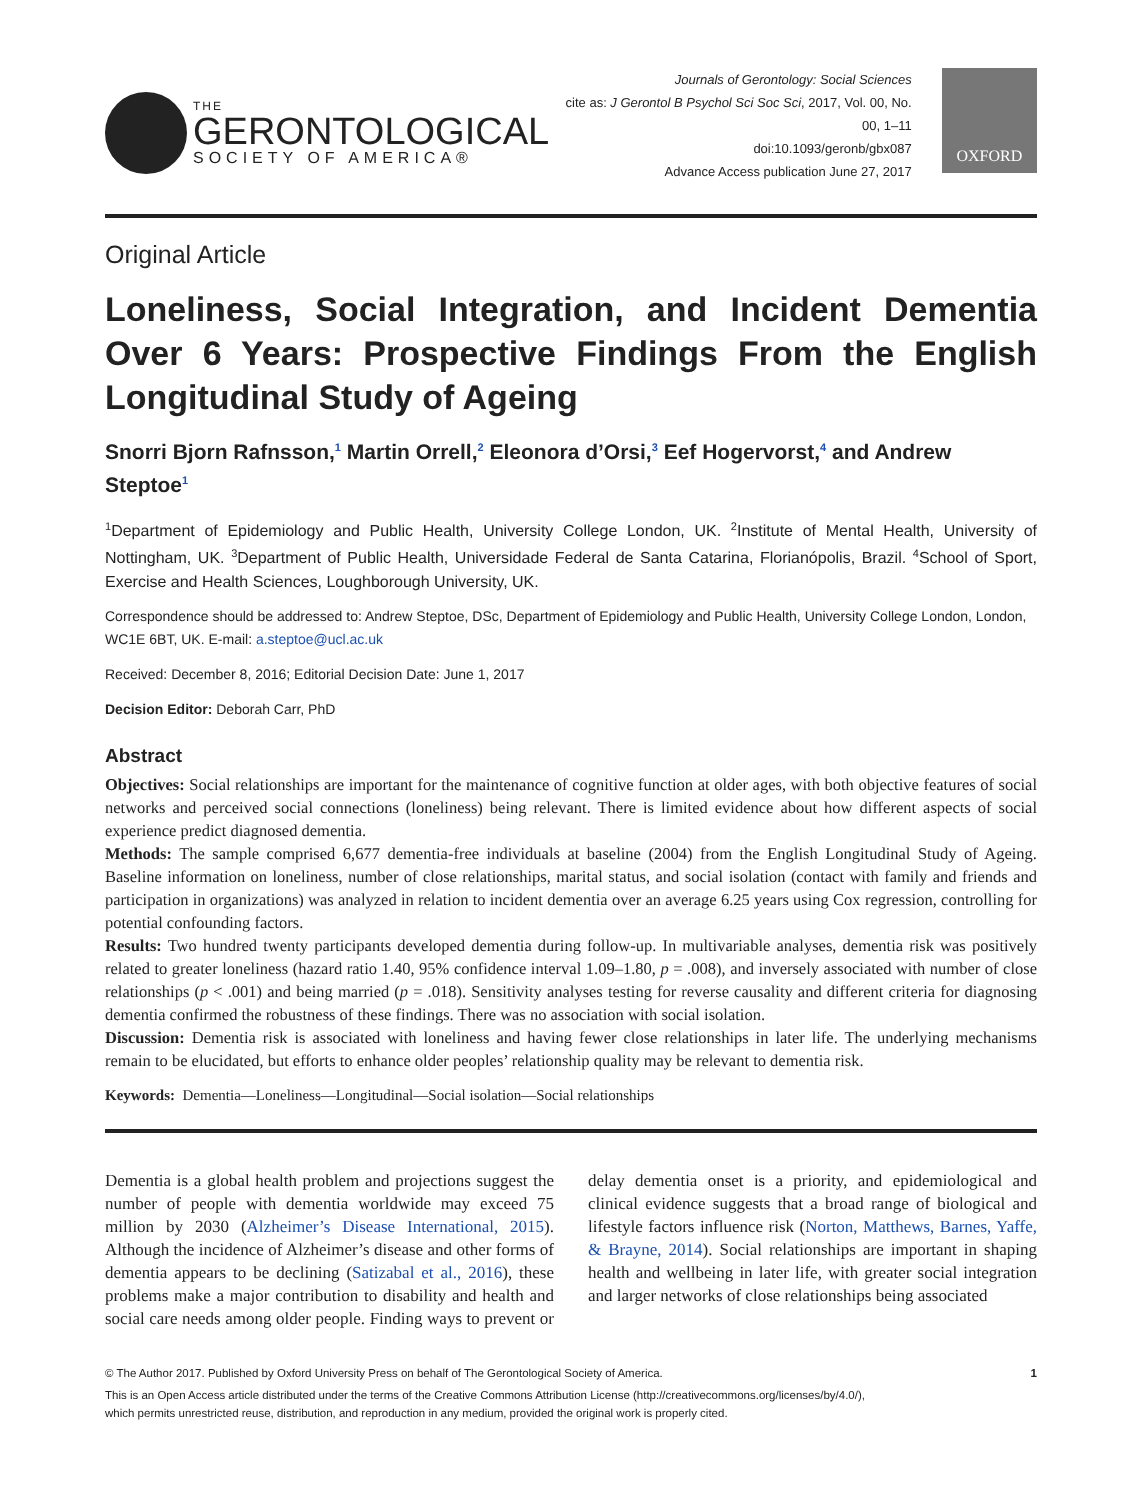THE
GERONTOLOGICAL
SOCIETY OF AMERICA®
Journals of Gerontology: Social Sciences
cite as: J Gerontol B Psychol Sci Soc Sci, 2017, Vol. 00, No. 00, 1–11
doi:10.1093/geronb/gbx087
Advance Access publication June 27, 2017
OXFORD
Original Article
Loneliness, Social Integration, and Incident Dementia Over 6 Years: Prospective Findings From the English Longitudinal Study of Ageing
Snorri Bjorn Rafnsson,<sup>1</sup> Martin Orrell,<sup>2</sup> Eleonora d’Orsi,<sup>3</sup> Eef Hogervorst,<sup>4</sup> and Andrew Steptoe<sup>1</sup>
<sup>1</sup> Department of Epidemiology and Public Health, University College London, UK. <sup>2</sup>Institute of Mental Health, University of Nottingham, UK. <sup>3</sup>Department of Public Health, Universidade Federal de Santa Catarina, Florianópolis, Brazil. <sup>4</sup>School of Sport, Exercise and Health Sciences, Loughborough University, UK.
Correspondence should be addressed to: Andrew Steptoe, DSc, Department of Epidemiology and Public Health, University College London, London, WC1E 6BT, UK. E-mail: a.steptoe@ucl.ac.uk
Received: December 8, 2016; Editorial Decision Date: June 1, 2017
Decision Editor: Deborah Carr, PhD
Abstract
Objectives: Social relationships are important for the maintenance of cognitive function at older ages, with both objective features of social networks and perceived social connections (loneliness) being relevant. There is limited evidence about how different aspects of social experience predict diagnosed dementia.
Methods: The sample comprised 6,677 dementia-free individuals at baseline (2004) from the English Longitudinal Study of Ageing. Baseline information on loneliness, number of close relationships, marital status, and social isolation (contact with family and friends and participation in organizations) was analyzed in relation to incident dementia over an average 6.25 years using Cox regression, controlling for potential confounding factors.
Results: Two hundred twenty participants developed dementia during follow-up. In multivariable analyses, dementia risk was positively related to greater loneliness (hazard ratio 1.40, 95% confidence interval 1.09–1.80, p = .008), and inversely associated with number of close relationships (p < .001) and being married (p = .018). Sensitivity analyses testing for reverse causality and different criteria for diagnosing dementia confirmed the robustness of these findings. There was no association with social isolation.
Discussion: Dementia risk is associated with loneliness and having fewer close relationships in later life. The underlying mechanisms remain to be elucidated, but efforts to enhance older peoples’ relationship quality may be relevant to dementia risk.
Keywords: Dementia—Loneliness—Longitudinal—Social isolation—Social relationships
Dementia is a global health problem and projections suggest the number of people with dementia worldwide may exceed 75 million by 2030 (Alzheimer’s Disease International, 2015). Although the incidence of Alzheimer’s disease and other forms of dementia appears to be declining (Satizabal et al., 2016), these problems make a major contribution to disability and health and social care needs among older people. Finding ways to prevent or delay dementia onset is a priority, and epidemiological and clinical evidence suggests that a broad range of biological and lifestyle factors influence risk (Norton, Matthews, Barnes, Yaffe, & Brayne, 2014). Social relationships are important in shaping health and wellbeing in later life, with greater social integration and larger networks of close relationships being associated
© The Author 2017. Published by Oxford University Press on behalf of The Gerontological Society of America. 1
This is an Open Access article distributed under the terms of the Creative Commons Attribution License (http://creativecommons.org/licenses/by/4.0/),
which permits unrestricted reuse, distribution, and reproduction in any medium, provided the original work is properly cited.